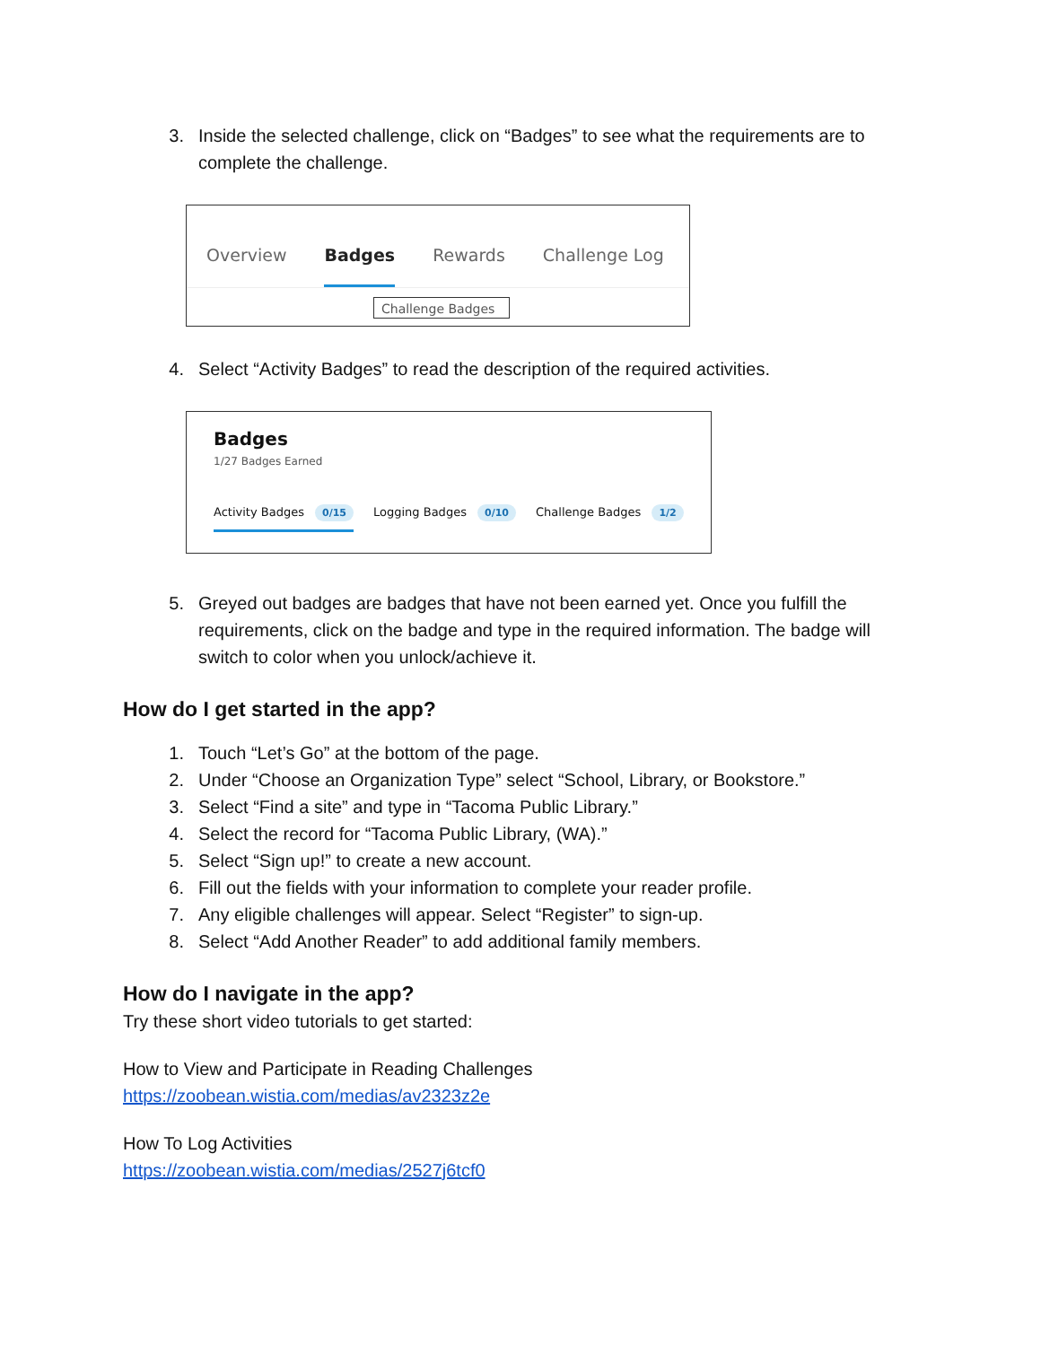3. Inside the selected challenge, click on “Badges” to see what the requirements are to complete the challenge.
Overview Badges Rewards Challenge Log
Challenge Badges
4. Select “Activity Badges” to read the description of the required activities.
Badges
1/27 Badges Earned
Activity Badges 0/15 Logging Badges 0/10 Challenge Badges 1/2
5. Greyed out badges are badges that have not been earned yet. Once you fulfill the requirements, click on the badge and type in the required information. The badge will switch to color when you unlock/achieve it.
How do I get started in the app?
1. Touch “Let’s Go” at the bottom of the page.
2. Under “Choose an Organization Type” select “School, Library, or Bookstore.”
3. Select “Find a site” and type in “Tacoma Public Library.”
4. Select the record for “Tacoma Public Library, (WA).”
5. Select “Sign up!” to create a new account.
6. Fill out the fields with your information to complete your reader profile.
7. Any eligible challenges will appear. Select “Register” to sign-up.
8. Select “Add Another Reader” to add additional family members.
How do I navigate in the app?
Try these short video tutorials to get started:
How to View and Participate in Reading Challenges
https://zoobean.wistia.com/medias/av2323z2e
How To Log Activities
https://zoobean.wistia.com/medias/2527j6tcf0